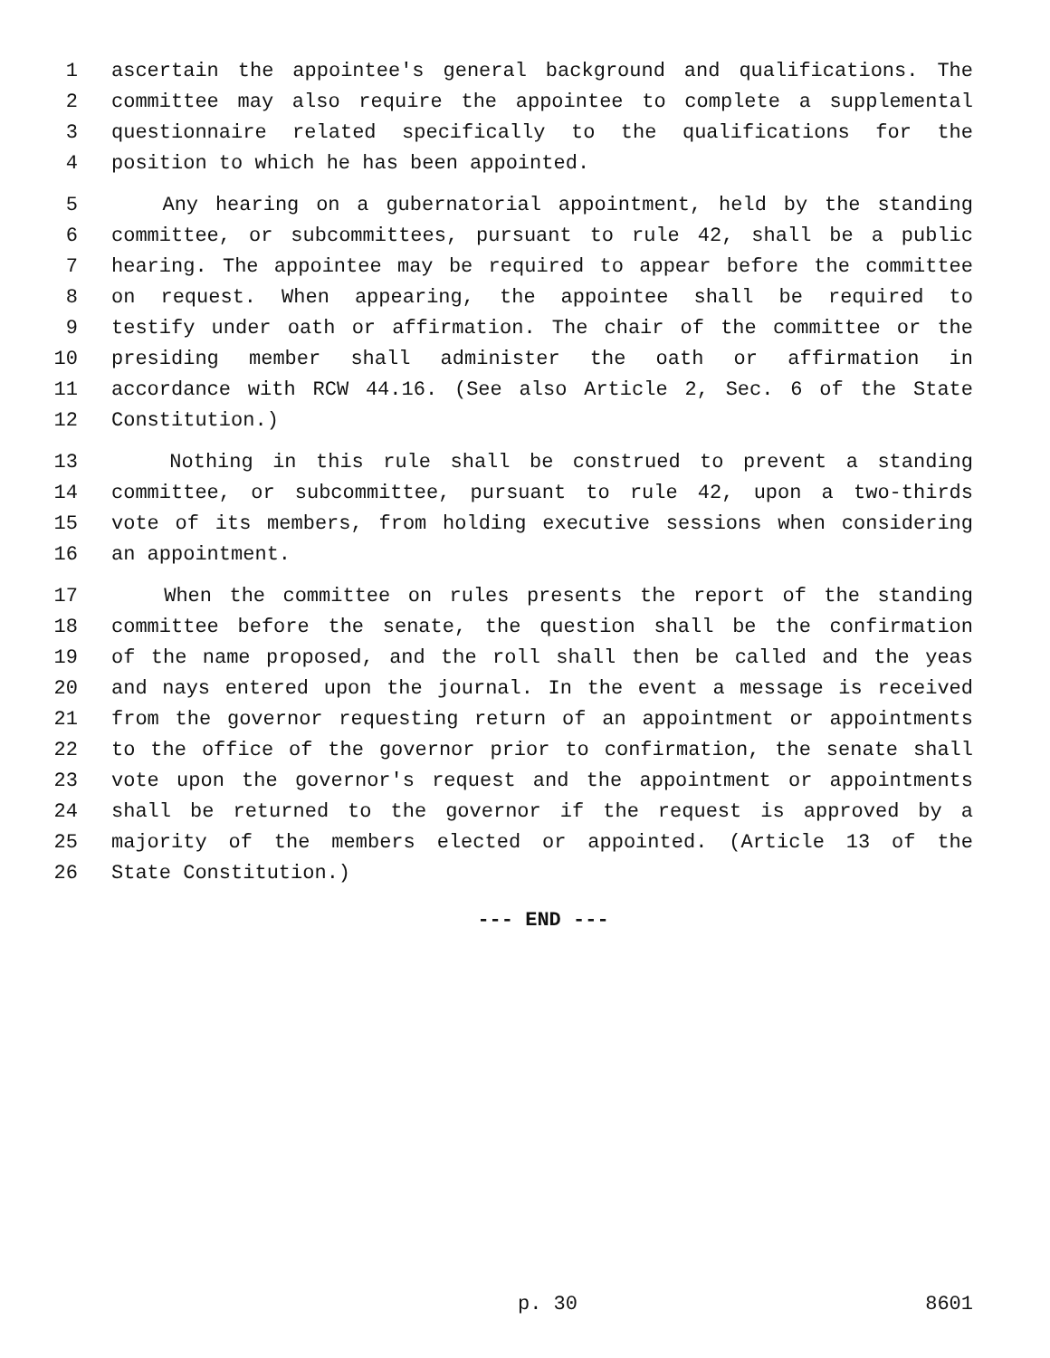1 ascertain the appointee's general background and qualifications. The
2 committee may also require the appointee to complete a supplemental
3 questionnaire related specifically to the qualifications for the
4 position to which he has been appointed.
5 Any hearing on a gubernatorial appointment, held by the standing
6 committee, or subcommittees, pursuant to rule 42, shall be a public
7 hearing. The appointee may be required to appear before the committee
8 on request. When appearing, the appointee shall be required to
9 testify under oath or affirmation. The chair of the committee or the
10 presiding member shall administer the oath or affirmation in
11 accordance with RCW 44.16. (See also Article 2, Sec. 6 of the State
12 Constitution.)
13 Nothing in this rule shall be construed to prevent a standing
14 committee, or subcommittee, pursuant to rule 42, upon a two-thirds
15 vote of its members, from holding executive sessions when considering
16 an appointment.
17 When the committee on rules presents the report of the standing
18 committee before the senate, the question shall be the confirmation
19 of the name proposed, and the roll shall then be called and the yeas
20 and nays entered upon the journal. In the event a message is received
21 from the governor requesting return of an appointment or appointments
22 to the office of the governor prior to confirmation, the senate shall
23 vote upon the governor's request and the appointment or appointments
24 shall be returned to the governor if the request is approved by a
25 majority of the members elected or appointed. (Article 13 of the
26 State Constitution.)
--- END ---
p. 30 8601